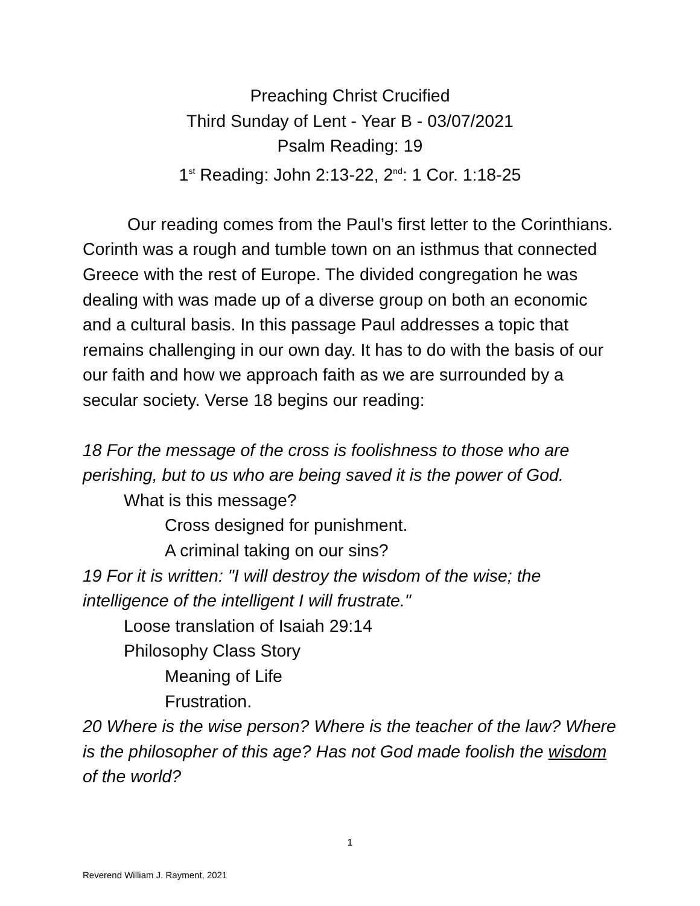Preaching Christ Crucified
Third Sunday of Lent - Year B - 03/07/2021
Psalm Reading: 19
1<sup>st</sup> Reading: John 2:13-22, 2<sup>nd</sup>: 1 Cor. 1:18-25
Our reading comes from the Paul’s first letter to the Corinthians. Corinth was a rough and tumble town on an isthmus that connected Greece with the rest of Europe. The divided congregation he was dealing with was made up of a diverse group on both an economic and a cultural basis. In this passage Paul addresses a topic that remains challenging in our own day. It has to do with the basis of our our faith and how we approach faith as we are surrounded by a secular society. Verse 18 begins our reading:
18 For the message of the cross is foolishness to those who are perishing, but to us who are being saved it is the power of God.
What is this message?
Cross designed for punishment.
A criminal taking on our sins?
19 For it is written: "I will destroy the wisdom of the wise; the intelligence of the intelligent I will frustrate."
Loose translation of Isaiah 29:14
Philosophy Class Story
Meaning of Life
Frustration.
20 Where is the wise person? Where is the teacher of the law? Where is the philosopher of this age? Has not God made foolish the wisdom of the world?
1
Reverend William J. Rayment, 2021